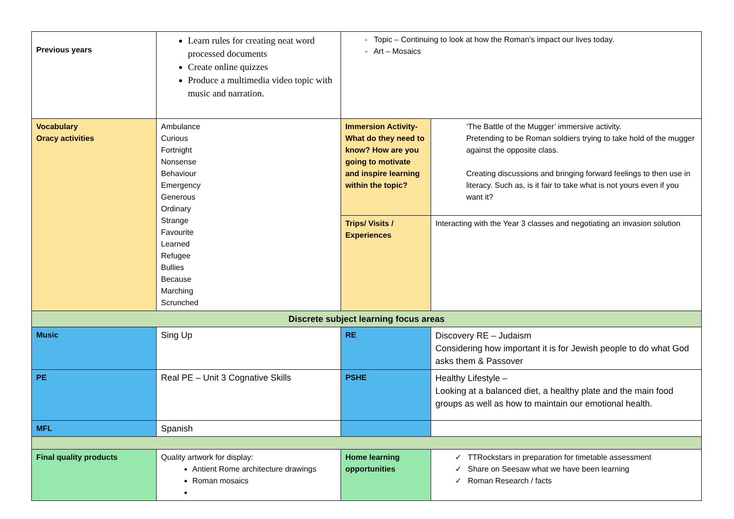| Previous years | Learn rules for creating neat word processed documents Create online quizzes Produce a multimedia video topic with music and narration. | - Topic – Continuing to look at how the Roman’s impact our lives today. - Art – Mosaics | |
| Vocabulary Oracy activities | Ambulance Curious Fortnight Nonsense Behaviour Emergency Generous Ordinary Strange Favourite Learned Refugee Bullies Because Marching Scrunched | Immersion Activity- What do they need to know? How are you going to motivate and inspire learning within the topic? | ‘The Battle of the Mugger’ immersive activity. Pretending to be Roman soldiers trying to take hold of the mugger against the opposite class. Creating discussions and bringing forward feelings to then use in literacy. Such as, is it fair to take what is not yours even if you want it? |
| | | Trips/ Visits / Experiences | Interacting with the Year 3 classes and negotiating an invasion solution |
| Discrete subject learning focus areas | | | |
| Music | Sing Up | RE | Discovery RE – Judaism Considering how important it is for Jewish people to do what God asks them & Passover |
| PE | Real PE – Unit 3 Cognative Skills | PSHE | Healthy Lifestyle – Looking at a balanced diet, a healthy plate and the main food groups as well as how to maintain our emotional health. |
| MFL | Spanish | | |
| Final quality products | Quality artwork for display: Antient Rome architecture drawings Roman mosaics | Home learning opportunities | ✓ TTRockstars in preparation for timetable assessment ✓ Share on Seesaw what we have been learning ✓ Roman Research / facts |